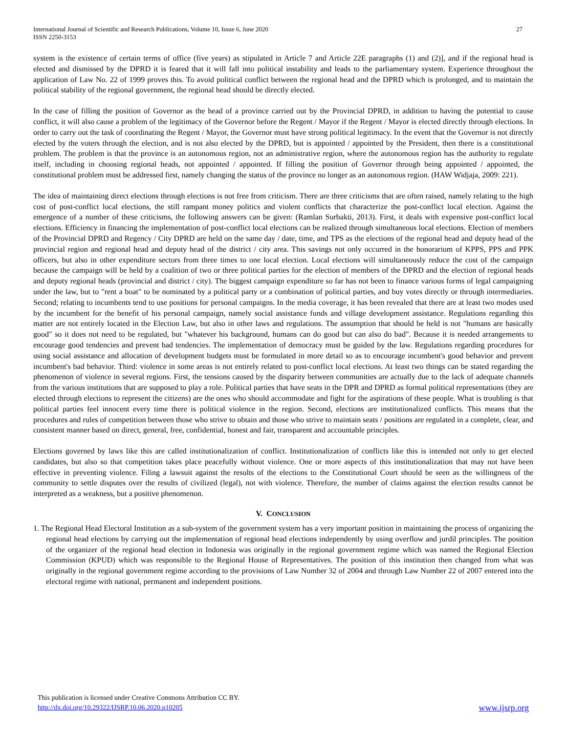International Journal of Scientific and Research Publications, Volume 10, Issue 6, June 2020
ISSN 2250-3153
27
system is the existence of certain terms of office (five years) as stipulated in Article 7 and Article 22E paragraphs (1) and (2)], and if the regional head is elected and dismissed by the DPRD it is feared that it will fall into political instability and leads to the parliamentary system. Experience throughout the application of Law No. 22 of 1999 proves this. To avoid political conflict between the regional head and the DPRD which is prolonged, and to maintain the political stability of the regional government, the regional head should be directly elected.
In the case of filling the position of Governor as the head of a province carried out by the Provincial DPRD, in addition to having the potential to cause conflict, it will also cause a problem of the legitimacy of the Governor before the Regent / Mayor if the Regent / Mayor is elected directly through elections. In order to carry out the task of coordinating the Regent / Mayor, the Governor must have strong political legitimacy. In the event that the Governor is not directly elected by the voters through the election, and is not also elected by the DPRD, but is appointed / appointed by the President, then there is a constitutional problem. The problem is that the province is an autonomous region, not an administrative region, where the autonomous region has the authority to regulate itself, including in choosing regional heads, not appointed / appointed. If filling the position of Governor through being appointed / appointed, the constitutional problem must be addressed first, namely changing the status of the province no longer as an autonomous region. (HAW Widjaja, 2009: 221).
The idea of maintaining direct elections through elections is not free from criticism. There are three criticisms that are often raised, namely relating to the high cost of post-conflict local elections, the still rampant money politics and violent conflicts that characterize the post-conflict local election. Against the emergence of a number of these criticisms, the following answers can be given: (Ramlan Surbakti, 2013). First, it deals with expensive post-conflict local elections. Efficiency in financing the implementation of post-conflict local elections can be realized through simultaneous local elections. Election of members of the Provincial DPRD and Regency / City DPRD are held on the same day / date, time, and TPS as the elections of the regional head and deputy head of the provincial region and regional head and deputy head of the district / city area. This savings not only occurred in the honorarium of KPPS, PPS and PPK officers, but also in other expenditure sectors from three times to one local election. Local elections will simultaneously reduce the cost of the campaign because the campaign will be held by a coalition of two or three political parties for the election of members of the DPRD and the election of regional heads and deputy regional heads (provincial and district / city). The biggest campaign expenditure so far has not been to finance various forms of legal campaigning under the law, but to "rent a boat" to be nominated by a political party or a combination of political parties, and buy votes directly or through intermediaries. Second; relating to incumbents tend to use positions for personal campaigns. In the media coverage, it has been revealed that there are at least two modes used by the incumbent for the benefit of his personal campaign, namely social assistance funds and village development assistance. Regulations regarding this matter are not entirely located in the Election Law, but also in other laws and regulations. The assumption that should be held is not "humans are basically good" so it does not need to be regulated, but "whatever his background, humans can do good but can also do bad". Because it is needed arrangements to encourage good tendencies and prevent bad tendencies. The implementation of democracy must be guided by the law. Regulations regarding procedures for using social assistance and allocation of development budgets must be formulated in more detail so as to encourage incumbent's good behavior and prevent incumbent's bad behavior. Third: violence in some areas is not entirely related to post-conflict local elections. At least two things can be stated regarding the phenomenon of violence in several regions. First, the tensions caused by the disparity between communities are actually due to the lack of adequate channels from the various institutions that are supposed to play a role. Political parties that have seats in the DPR and DPRD as formal political representations (they are elected through elections to represent the citizens) are the ones who should accommodate and fight for the aspirations of these people. What is troubling is that political parties feel innocent every time there is political violence in the region. Second, elections are institutionalized conflicts. This means that the procedures and rules of competition between those who strive to obtain and those who strive to maintain seats / positions are regulated in a complete, clear, and consistent manner based on direct, general, free, confidential, honest and fair, transparent and accountable principles.
Elections governed by laws like this are called institutionalization of conflict. Institutionalization of conflicts like this is intended not only to get elected candidates, but also so that competition takes place peacefully without violence. One or more aspects of this institutionalization that may not have been effective in preventing violence. Filing a lawsuit against the results of the elections to the Constitutional Court should be seen as the willingness of the community to settle disputes over the results of civilized (legal), not with violence. Therefore, the number of claims against the election results cannot be interpreted as a weakness, but a positive phenomenon.
V. CONCLUSION
1. The Regional Head Electoral Institution as a sub-system of the government system has a very important position in maintaining the process of organizing the regional head elections by carrying out the implementation of regional head elections independently by using overflow and jurdil principles. The position of the organizer of the regional head election in Indonesia was originally in the regional government regime which was named the Regional Election Commission (KPUD) which was responsible to the Regional House of Representatives. The position of this institution then changed from what was originally in the regional government regime according to the provisions of Law Number 32 of 2004 and through Law Number 22 of 2007 entered into the electoral regime with national, permanent and independent positions.
This publication is licensed under Creative Commons Attribution CC BY.
http://dx.doi.org/10.29322/IJSRP.10.06.2020.p10205
www.ijsrp.org